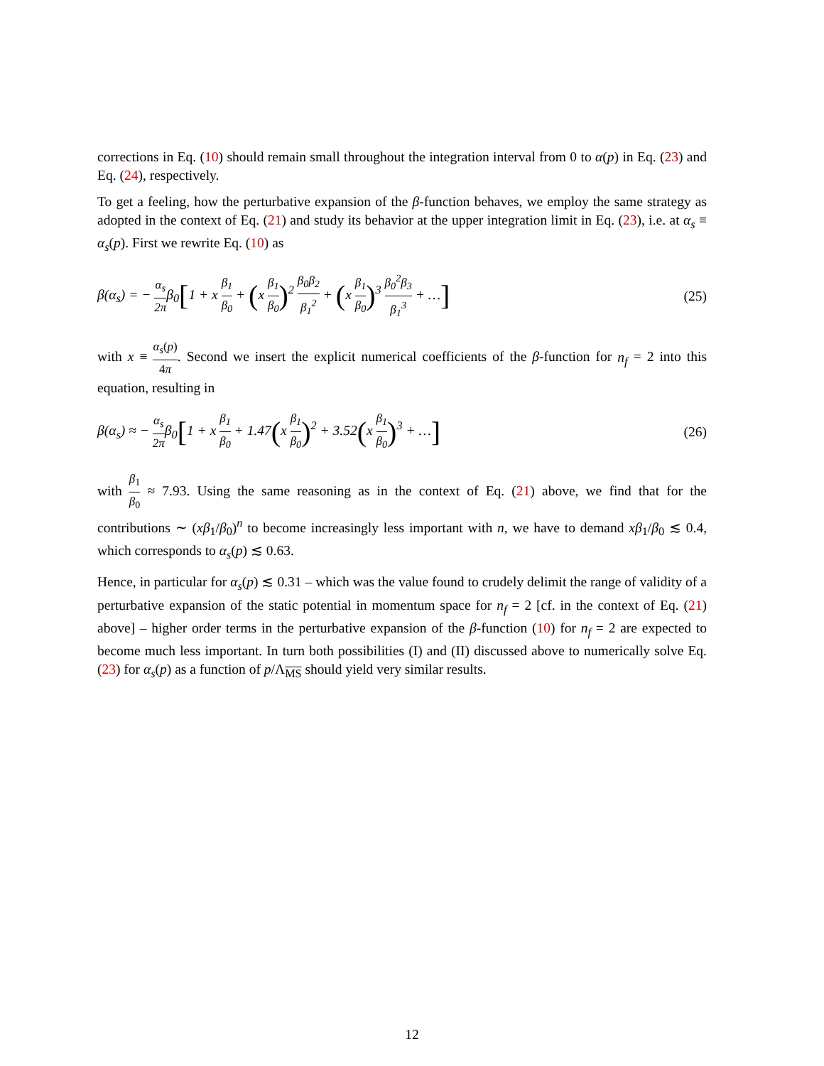corrections in Eq. (10) should remain small throughout the integration interval from 0 to α(p) in Eq. (23) and Eq. (24), respectively.
To get a feeling, how the perturbative expansion of the β-function behaves, we employ the same strategy as adopted in the context of Eq. (21) and study its behavior at the upper integration limit in Eq. (23), i.e. at α<sub>s</sub> ≡ α<sub>s</sub>(p). First we rewrite Eq. (10) as
β(α<sub>s</sub>) = − α<sub>s</sub> 2πβ<sub>0</sub>[1 + x β<sub>1</sub> β<sub>0</sub> + (x β<sub>1</sub> β<sub>0</sub>)<sup>2</sup> β<sub>0</sub>β<sub>2</sub> β<sub>1</sub><sup>2</sup> + (x β<sub>1</sub> β<sub>0</sub>)<sup>3</sup> β<sub>0</sub><sup>2</sup>β<sub>3</sub> β<sub>1</sub><sup>3</sup> + …] (25)
with x ≡ α<sub>s</sub>(p) 4π. Second we insert the explicit numerical coefficients of the β-function for n<sub>f</sub> = 2 into this equation, resulting in
β(α<sub>s</sub>) ≈ − α<sub>s</sub> 2πβ<sub>0</sub>[1 + x β<sub>1</sub> β<sub>0</sub> + 1.47(x β<sub>1</sub> β<sub>0</sub>)<sup>2</sup> + 3.52(x β<sub>1</sub> β<sub>0</sub>)<sup>3</sup> + …] (26)
with β<sub>1</sub> β<sub>0</sub> ≈ 7.93. Using the same reasoning as in the context of Eq. (21) above, we find that for the contributions ∼ (xβ<sub>1</sub>/β<sub>0</sub>)<sup>n</sup> to become increasingly less important with n, we have to demand xβ<sub>1</sub>/β<sub>0</sub> ≲ 0.4, which corresponds to α<sub>s</sub>(p) ≲ 0.63.
Hence, in particular for α<sub>s</sub>(p) ≲ 0.31 – which was the value found to crudely delimit the range of validity of a perturbative expansion of the static potential in momentum space for n<sub>f</sub> = 2 [cf. in the context of Eq. (21) above] – higher order terms in the perturbative expansion of the β-function (10) for n<sub>f</sub> = 2 are expected to become much less important. In turn both possibilities (I) and (II) discussed above to numerically solve Eq. (23) for α<sub>s</sub>(p) as a function of p/Λ<sub>MS</sub> should yield very similar results.
12